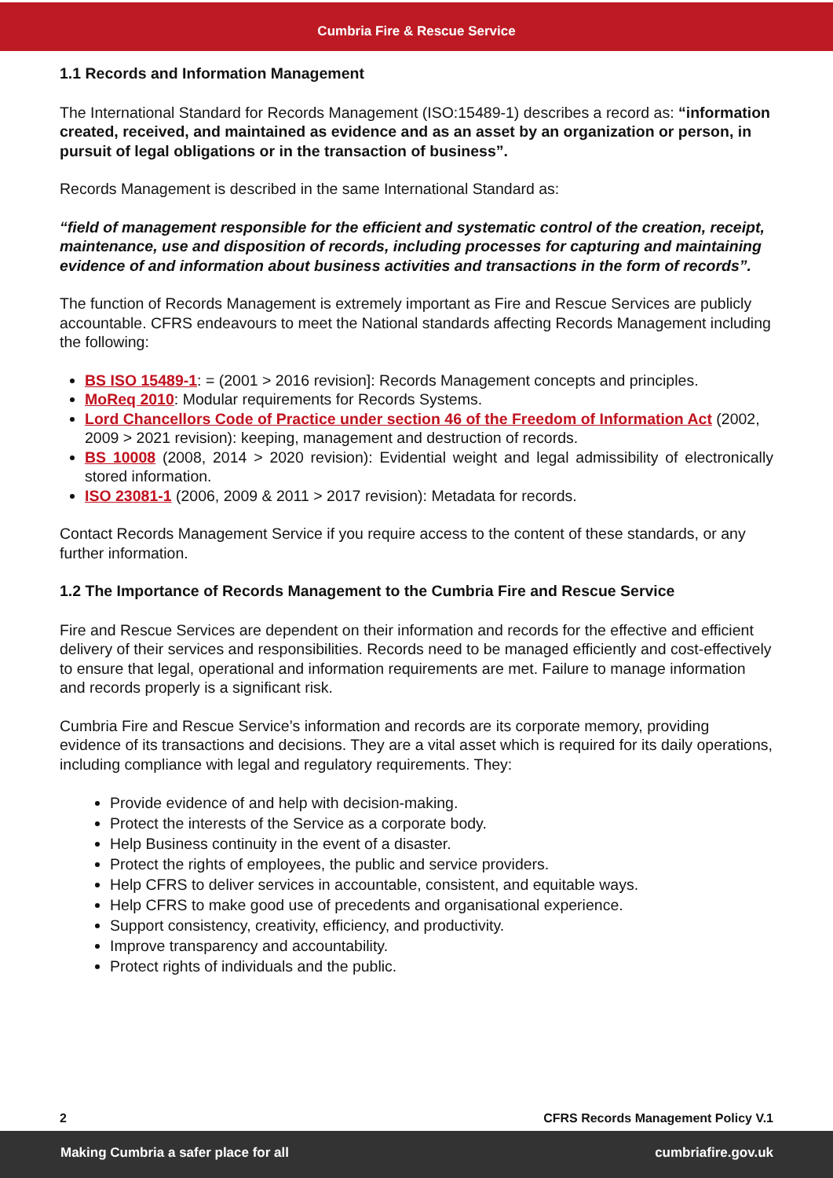Cumbria Fire & Rescue Service
1.1 Records and Information Management
The International Standard for Records Management (ISO:15489-1) describes a record as: “information created, received, and maintained as evidence and as an asset by an organization or person, in pursuit of legal obligations or in the transaction of business”.
Records Management is described in the same International Standard as:
“field of management responsible for the efficient and systematic control of the creation, receipt, maintenance, use and disposition of records, including processes for capturing and maintaining evidence of and information about business activities and transactions in the form of records”.
The function of Records Management is extremely important as Fire and Rescue Services are publicly accountable. CFRS endeavours to meet the National standards affecting Records Management including the following:
BS ISO 15489-1: = (2001 > 2016 revision]: Records Management concepts and principles.
MoReq 2010: Modular requirements for Records Systems.
Lord Chancellors Code of Practice under section 46 of the Freedom of Information Act (2002, 2009 > 2021 revision): keeping, management and destruction of records.
BS 10008 (2008, 2014 > 2020 revision): Evidential weight and legal admissibility of electronically stored information.
ISO 23081-1 (2006, 2009 & 2011 > 2017 revision): Metadata for records.
Contact Records Management Service if you require access to the content of these standards, or any further information.
1.2 The Importance of Records Management to the Cumbria Fire and Rescue Service
Fire and Rescue Services are dependent on their information and records for the effective and efficient delivery of their services and responsibilities. Records need to be managed efficiently and cost-effectively to ensure that legal, operational and information requirements are met. Failure to manage information and records properly is a significant risk.
Cumbria Fire and Rescue Service’s information and records are its corporate memory, providing evidence of its transactions and decisions. They are a vital asset which is required for its daily operations, including compliance with legal and regulatory requirements. They:
Provide evidence of and help with decision-making.
Protect the interests of the Service as a corporate body.
Help Business continuity in the event of a disaster.
Protect the rights of employees, the public and service providers.
Help CFRS to deliver services in accountable, consistent, and equitable ways.
Help CFRS to make good use of precedents and organisational experience.
Support consistency, creativity, efficiency, and productivity.
Improve transparency and accountability.
Protect rights of individuals and the public.
2 CFRS Records Management Policy V.1
Making Cumbria a safer place for all cumbriafire.gov.uk